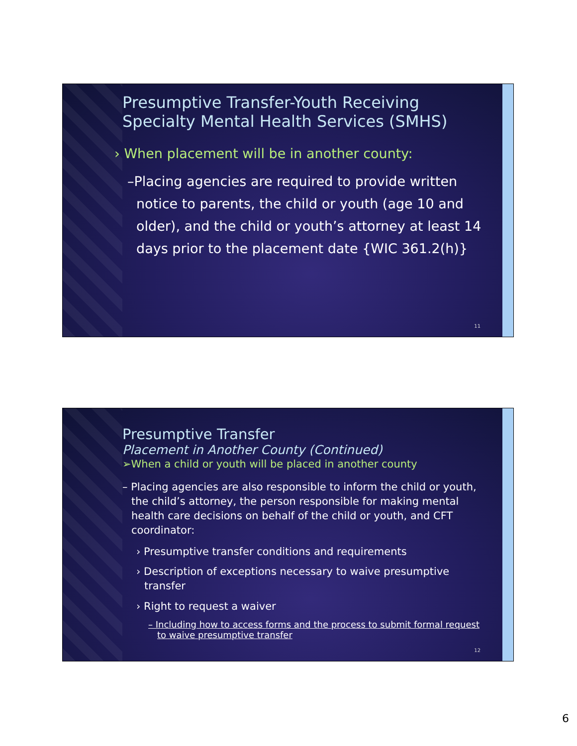Presumptive Transfer-Youth Receiving Specialty Mental Health Services (SMHS)
› When placement will be in another county:
–Placing agencies are required to provide written notice to parents, the child or youth (age 10 and older), and the child or youth’s attorney at least 14 days prior to the placement date {WIC 361.2(h)}
11
Presumptive Transfer
Placement in Another County (Continued)
➢When a child or youth will be placed in another county
– Placing agencies are also responsible to inform the child or youth, the child’s attorney, the person responsible for making mental health care decisions on behalf of the child or youth, and CFT coordinator:
› Presumptive transfer conditions and requirements
› Description of exceptions necessary to waive presumptive transfer
› Right to request a waiver
– Including how to access forms and the process to submit formal request to waive presumptive transfer
12
6